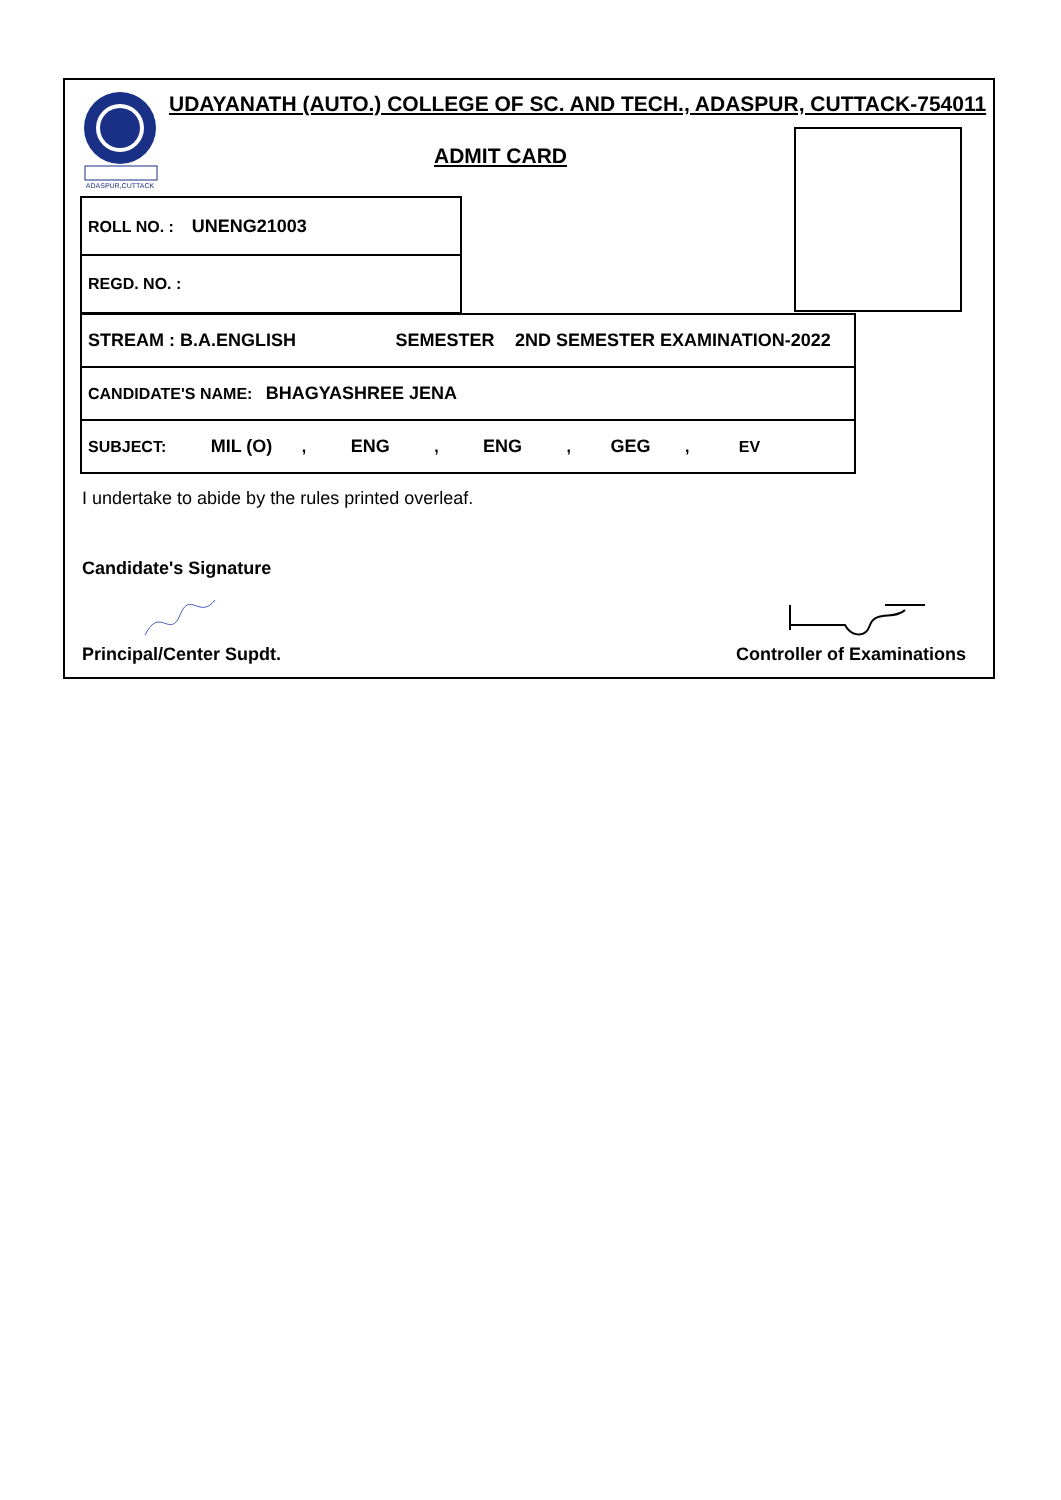ADASPUR,CUTTACK
UDAYANATH (AUTO.) COLLEGE OF SC. AND TECH., ADASPUR, CUTTACK-754011
ADMIT CARD
| ROLL NO. : UNENG21003 |
| REGD. NO. : |
| STREAM : B.A.ENGLISH SEMESTER 2ND SEMESTER EXAMINATION-2022 |
| CANDIDATE'S NAME: BHAGYASHREE JENA |
| SUBJECT: MIL (O) , ENG , ENG , GEG , EV |
I undertake to abide by the rules printed overleaf.
Candidate's Signature
Principal/Center Supdt. Controller of Examinations